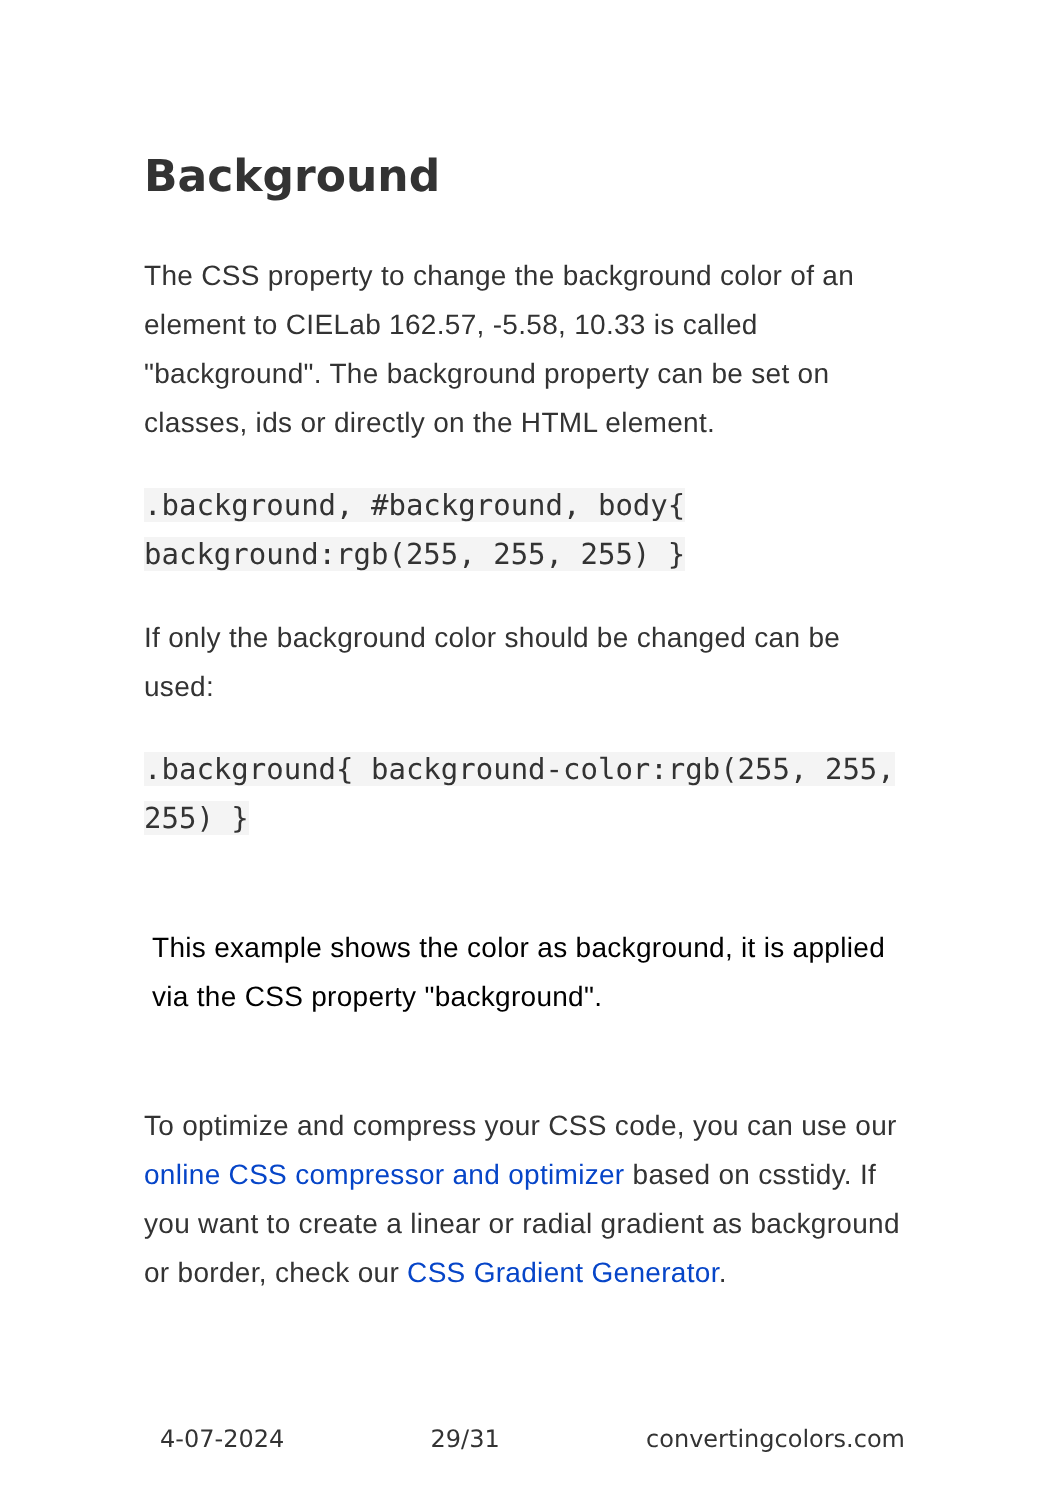Background
The CSS property to change the background color of an element to CIELab 162.57, -5.58, 10.33 is called "background". The background property can be set on classes, ids or directly on the HTML element.
.background, #background, body{ background:rgb(255, 255, 255) }
If only the background color should be changed can be used:
.background{ background-color:rgb(255, 255, 255) }
This example shows the color as background, it is applied via the CSS property "background".
To optimize and compress your CSS code, you can use our online CSS compressor and optimizer based on csstidy. If you want to create a linear or radial gradient as background or border, check our CSS Gradient Generator.
4-07-2024 29/31 convertingcolors.com